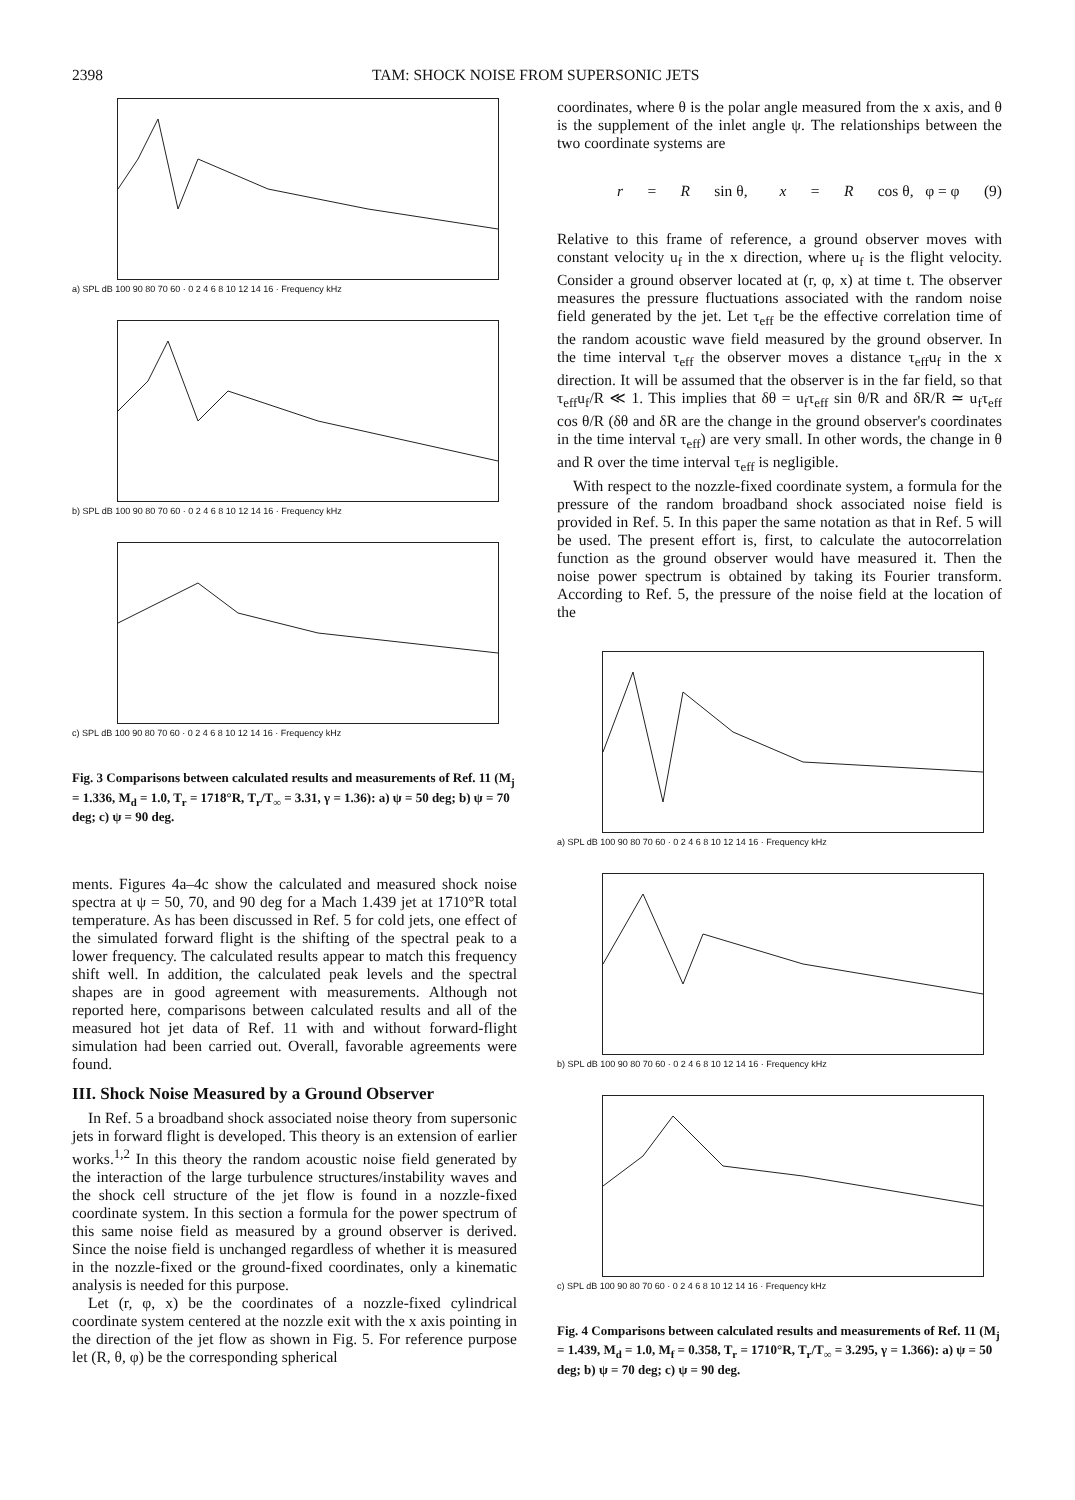2398 TAM: SHOCK NOISE FROM SUPERSONIC JETS
a) SPL dB 100 90 80 70 60 · 0 2 4 6 8 10 12 14 16 · Frequency kHz
b) SPL dB 100 90 80 70 60 · 0 2 4 6 8 10 12 14 16 · Frequency kHz
c) SPL dB 100 90 80 70 60 · 0 2 4 6 8 10 12 14 16 · Frequency kHz
Fig. 3 Comparisons between calculated results and measurements of Ref. 11 (M<sub>j</sub> = 1.336, M<sub>d</sub> = 1.0, T<sub>r</sub> = 1718°R, T<sub>r</sub>/T<sub>∞</sub> = 3.31, γ = 1.36): a) ψ = 50 deg; b) ψ = 70 deg; c) ψ = 90 deg.
ments. Figures 4a–4c show the calculated and measured shock noise spectra at ψ = 50, 70, and 90 deg for a Mach 1.439 jet at 1710°R total temperature. As has been discussed in Ref. 5 for cold jets, one effect of the simulated forward flight is the shifting of the spectral peak to a lower frequency. The calculated results appear to match this frequency shift well. In addition, the calculated peak levels and the spectral shapes are in good agreement with measurements. Although not reported here, comparisons between calculated results and all of the measured hot jet data of Ref. 11 with and without forward-flight simulation had been carried out. Overall, favorable agreements were found.
III. Shock Noise Measured by a Ground Observer
In Ref. 5 a broadband shock associated noise theory from supersonic jets in forward flight is developed. This theory is an extension of earlier works.<sup>1,2</sup> In this theory the random acoustic noise field generated by the interaction of the large turbulence structures/instability waves and the shock cell structure of the jet flow is found in a nozzle-fixed coordinate system. In this section a formula for the power spectrum of this same noise field as measured by a ground observer is derived. Since the noise field is unchanged regardless of whether it is measured in the nozzle-fixed or the ground-fixed coordinates, only a kinematic analysis is needed for this purpose.
Let (r, φ, x) be the coordinates of a nozzle-fixed cylindrical coordinate system centered at the nozzle exit with the x axis pointing in the direction of the jet flow as shown in Fig. 5. For reference purpose let (R, θ, φ) be the corresponding spherical
coordinates, where θ is the polar angle measured from the x axis, and θ is the supplement of the inlet angle ψ. The relationships between the two coordinate systems are
r = R sin θ, x = R cos θ, φ = φ (9)
Relative to this frame of reference, a ground observer moves with constant velocity u<sub>f</sub> in the x direction, where u<sub>f</sub> is the flight velocity. Consider a ground observer located at (r, φ, x) at time t. The observer measures the pressure fluctuations associated with the random noise field generated by the jet. Let τ<sub>eff</sub> be the effective correlation time of the random acoustic wave field measured by the ground observer. In the time interval τ<sub>eff</sub> the observer moves a distance τ<sub>eff</sub>u<sub>f</sub> in the x direction. It will be assumed that the observer is in the far field, so that τ<sub>eff</sub>u<sub>f</sub>/R ≪ 1. This implies that δθ = u<sub>f</sub>τ<sub>eff</sub> sin θ/R and δR/R ≃ u<sub>f</sub>τ<sub>eff</sub> cos θ/R (δθ and δR are the change in the ground observer's coordinates in the time interval τ<sub>eff</sub>) are very small. In other words, the change in θ and R over the time interval τ<sub>eff</sub> is negligible.
With respect to the nozzle-fixed coordinate system, a formula for the pressure of the random broadband shock associated noise field is provided in Ref. 5. In this paper the same notation as that in Ref. 5 will be used. The present effort is, first, to calculate the autocorrelation function as the ground observer would have measured it. Then the noise power spectrum is obtained by taking its Fourier transform. According to Ref. 5, the pressure of the noise field at the location of the
a) SPL dB 100 90 80 70 60 · 0 2 4 6 8 10 12 14 16 · Frequency kHz
b) SPL dB 100 90 80 70 60 · 0 2 4 6 8 10 12 14 16 · Frequency kHz
c) SPL dB 100 90 80 70 60 · 0 2 4 6 8 10 12 14 16 · Frequency kHz
Fig. 4 Comparisons between calculated results and measurements of Ref. 11 (M<sub>j</sub> = 1.439, M<sub>d</sub> = 1.0, M<sub>f</sub> = 0.358, T<sub>r</sub> = 1710°R, T<sub>r</sub>/T<sub>∞</sub> = 3.295, γ = 1.366): a) ψ = 50 deg; b) ψ = 70 deg; c) ψ = 90 deg.